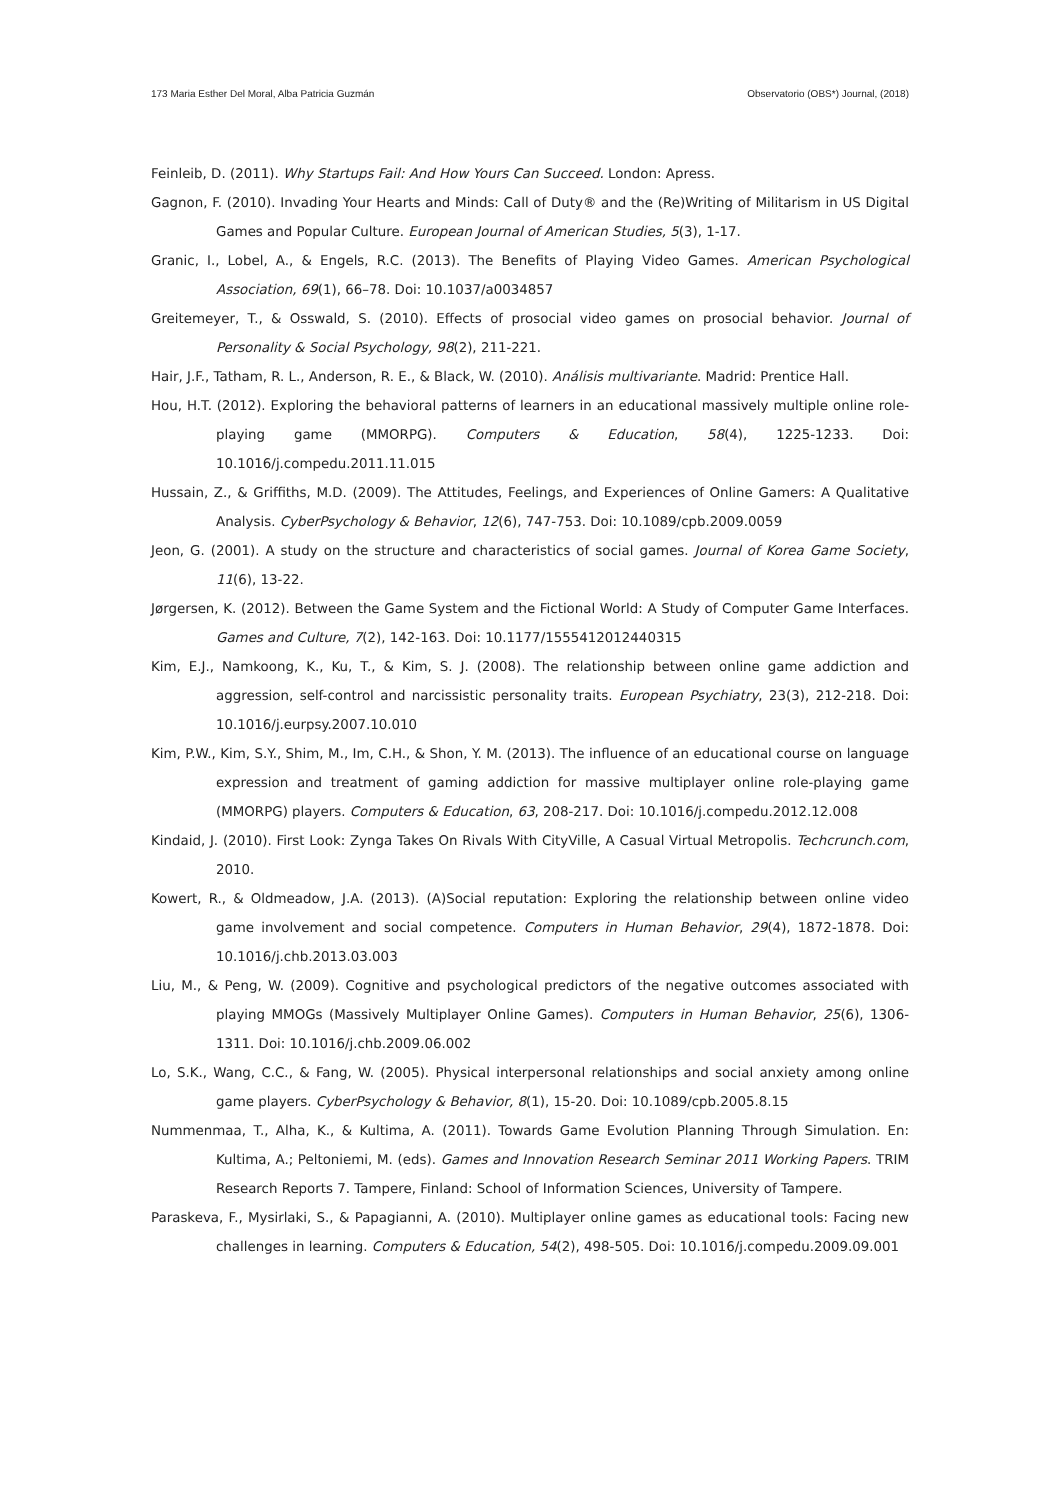173 Maria Esther Del Moral, Alba Patricia Guzmán Observatorio (OBS*) Journal, (2018)
Feinleib, D. (2011). Why Startups Fail: And How Yours Can Succeed. London: Apress.
Gagnon, F. (2010). Invading Your Hearts and Minds: Call of Duty® and the (Re)Writing of Militarism in US Digital Games and Popular Culture. European Journal of American Studies, 5(3), 1-17.
Granic, I., Lobel, A., & Engels, R.C. (2013). The Benefits of Playing Video Games. American Psychological Association, 69(1), 66–78. Doi: 10.1037/a0034857
Greitemeyer, T., & Osswald, S. (2010). Effects of prosocial video games on prosocial behavior. Journal of Personality & Social Psychology, 98(2), 211-221.
Hair, J.F., Tatham, R. L., Anderson, R. E., & Black, W. (2010). Análisis multivariante. Madrid: Prentice Hall.
Hou, H.T. (2012). Exploring the behavioral patterns of learners in an educational massively multiple online role-playing game (MMORPG). Computers & Education, 58(4), 1225-1233. Doi: 10.1016/j.compedu.2011.11.015
Hussain, Z., & Griffiths, M.D. (2009). The Attitudes, Feelings, and Experiences of Online Gamers: A Qualitative Analysis. CyberPsychology & Behavior, 12(6), 747-753. Doi: 10.1089/cpb.2009.0059
Jeon, G. (2001). A study on the structure and characteristics of social games. Journal of Korea Game Society, 11(6), 13-22.
Jørgersen, K. (2012). Between the Game System and the Fictional World: A Study of Computer Game Interfaces. Games and Culture, 7(2), 142-163. Doi: 10.1177/1555412012440315
Kim, E.J., Namkoong, K., Ku, T., & Kim, S. J. (2008). The relationship between online game addiction and aggression, self-control and narcissistic personality traits. European Psychiatry, 23(3), 212-218. Doi: 10.1016/j.eurpsy.2007.10.010
Kim, P.W., Kim, S.Y., Shim, M., Im, C.H., & Shon, Y. M. (2013). The influence of an educational course on language expression and treatment of gaming addiction for massive multiplayer online role-playing game (MMORPG) players. Computers & Education, 63, 208-217. Doi: 10.1016/j.compedu.2012.12.008
Kindaid, J. (2010). First Look: Zynga Takes On Rivals With CityVille, A Casual Virtual Metropolis. Techcrunch.com, 2010.
Kowert, R., & Oldmeadow, J.A. (2013). (A)Social reputation: Exploring the relationship between online video game involvement and social competence. Computers in Human Behavior, 29(4), 1872-1878. Doi: 10.1016/j.chb.2013.03.003
Liu, M., & Peng, W. (2009). Cognitive and psychological predictors of the negative outcomes associated with playing MMOGs (Massively Multiplayer Online Games). Computers in Human Behavior, 25(6), 1306-1311. Doi: 10.1016/j.chb.2009.06.002
Lo, S.K., Wang, C.C., & Fang, W. (2005). Physical interpersonal relationships and social anxiety among online game players. CyberPsychology & Behavior, 8(1), 15-20. Doi: 10.1089/cpb.2005.8.15
Nummenmaa, T., Alha, K., & Kultima, A. (2011). Towards Game Evolution Planning Through Simulation. En: Kultima, A.; Peltoniemi, M. (eds). Games and Innovation Research Seminar 2011 Working Papers. TRIM Research Reports 7. Tampere, Finland: School of Information Sciences, University of Tampere.
Paraskeva, F., Mysirlaki, S., & Papagianni, A. (2010). Multiplayer online games as educational tools: Facing new challenges in learning. Computers & Education, 54(2), 498-505. Doi: 10.1016/j.compedu.2009.09.001